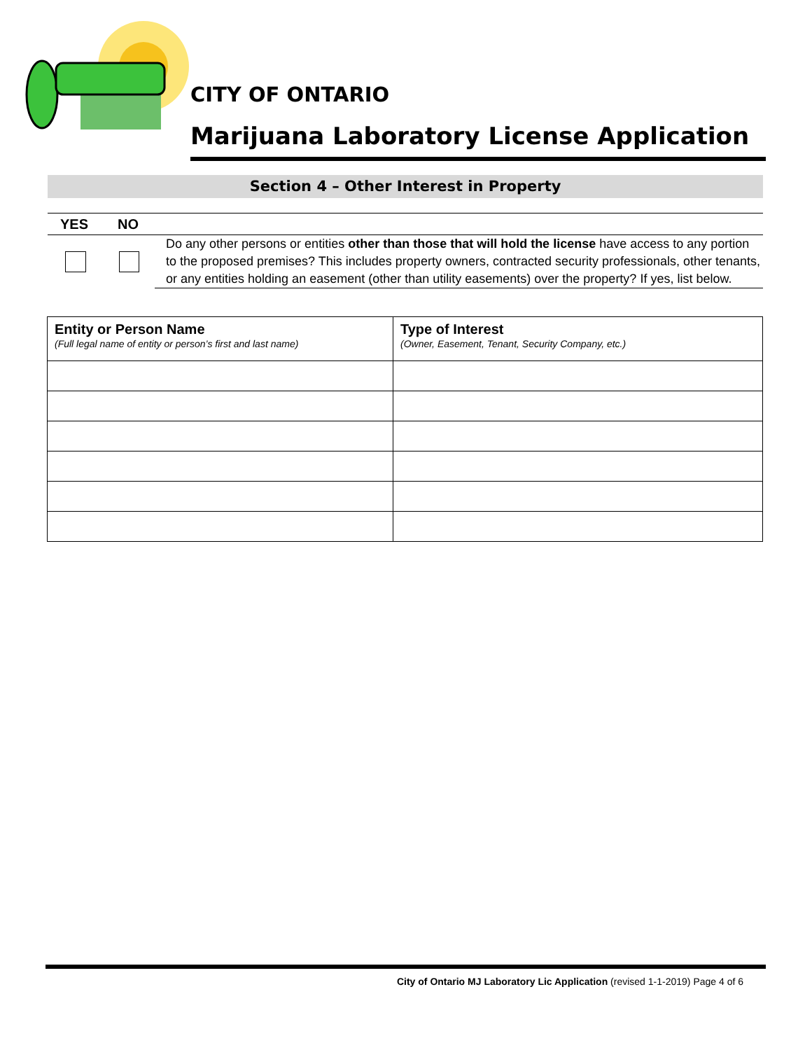CITY OF ONTARIO
Marijuana Laboratory License Application
Section 4 – Other Interest in Property
YES NO
Do any other persons or entities other than those that will hold the license have access to any portion to the proposed premises? This includes property owners, contracted security professionals, other tenants, or any entities holding an easement (other than utility easements) over the property? If yes, list below.
| Entity or Person Name (Full legal name of entity or person’s first and last name) | Type of Interest (Owner, Easement, Tenant, Security Company, etc.) |
| --- | --- |
City of Ontario MJ Laboratory Lic Application (revised 1-1-2019) Page 4 of 6